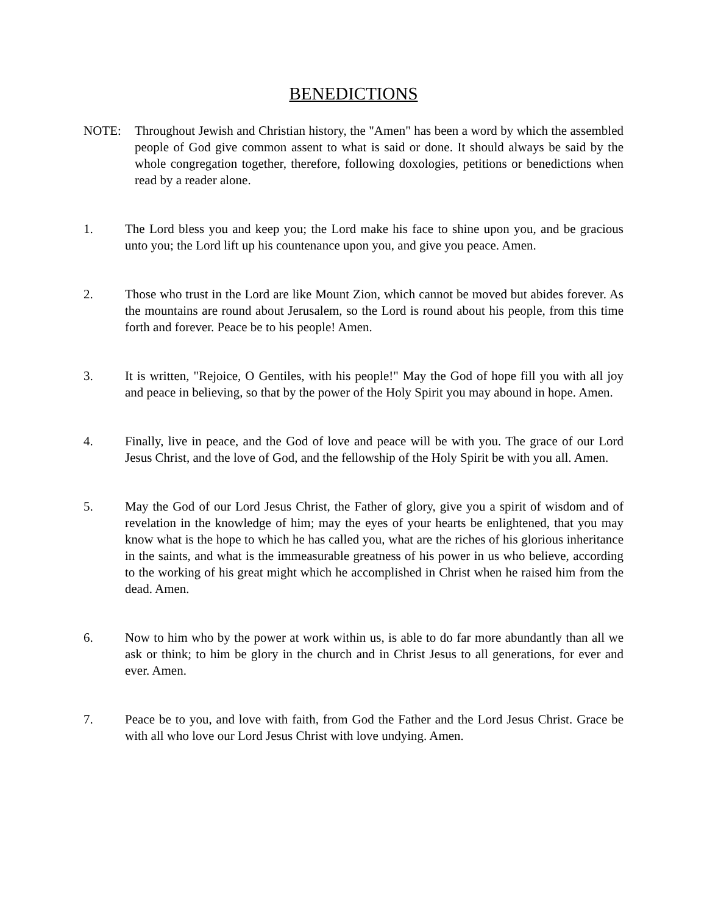BENEDICTIONS
NOTE: Throughout Jewish and Christian history, the "Amen" has been a word by which the assembled people of God give common assent to what is said or done. It should always be said by the whole congregation together, therefore, following doxologies, petitions or benedictions when read by a reader alone.
1. The Lord bless you and keep you; the Lord make his face to shine upon you, and be gracious unto you; the Lord lift up his countenance upon you, and give you peace. Amen.
2. Those who trust in the Lord are like Mount Zion, which cannot be moved but abides forever. As the mountains are round about Jerusalem, so the Lord is round about his people, from this time forth and forever. Peace be to his people! Amen.
3. It is written, "Rejoice, O Gentiles, with his people!" May the God of hope fill you with all joy and peace in believing, so that by the power of the Holy Spirit you may abound in hope. Amen.
4. Finally, live in peace, and the God of love and peace will be with you. The grace of our Lord Jesus Christ, and the love of God, and the fellowship of the Holy Spirit be with you all. Amen.
5. May the God of our Lord Jesus Christ, the Father of glory, give you a spirit of wisdom and of revelation in the knowledge of him; may the eyes of your hearts be enlightened, that you may know what is the hope to which he has called you, what are the riches of his glorious inheritance in the saints, and what is the immeasurable greatness of his power in us who believe, according to the working of his great might which he accomplished in Christ when he raised him from the dead. Amen.
6. Now to him who by the power at work within us, is able to do far more abundantly than all we ask or think; to him be glory in the church and in Christ Jesus to all generations, for ever and ever. Amen.
7. Peace be to you, and love with faith, from God the Father and the Lord Jesus Christ. Grace be with all who love our Lord Jesus Christ with love undying. Amen.